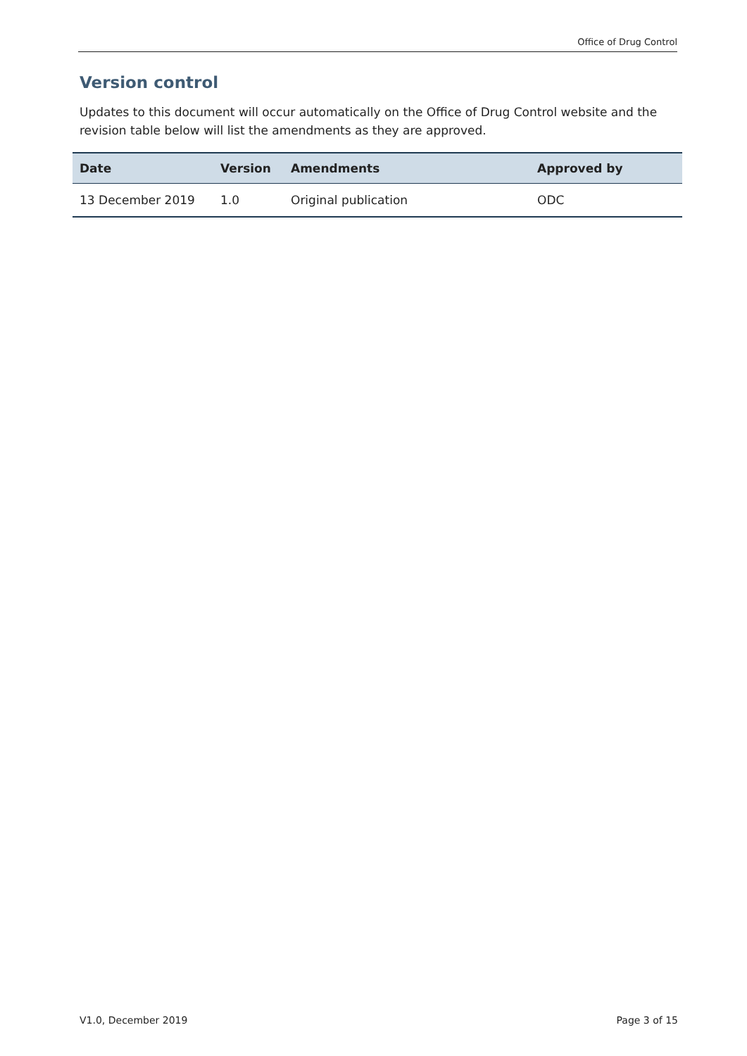Office of Drug Control
Version control
Updates to this document will occur automatically on the Office of Drug Control website and the revision table below will list the amendments as they are approved.
| Date | Version | Amendments | Approved by |
| --- | --- | --- | --- |
| 13 December 2019 | 1.0 | Original publication | ODC |
V1.0, December 2019 Page 3 of 15